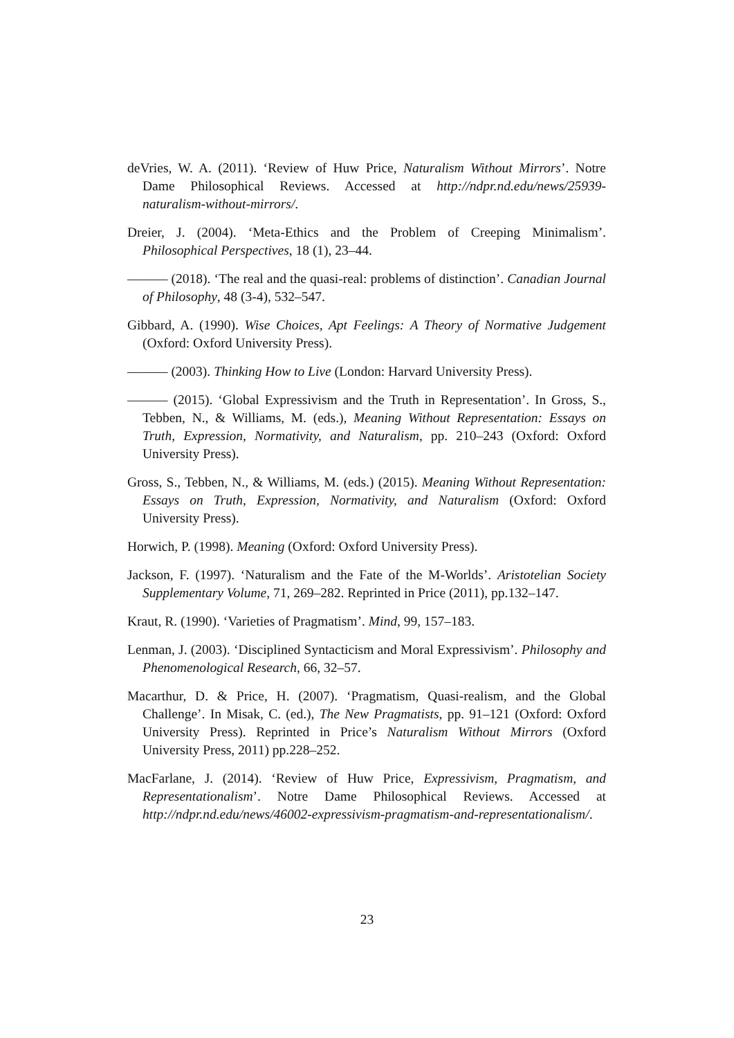deVries, W. A. (2011). ‘Review of Huw Price, Naturalism Without Mirrors’. Notre Dame Philosophical Reviews. Accessed at http://ndpr.nd.edu/news/25939-naturalism-without-mirrors/.
Dreier, J. (2004). ‘Meta-Ethics and the Problem of Creeping Minimalism’. Philosophical Perspectives, 18 (1), 23–44.
——— (2018). ‘The real and the quasi-real: problems of distinction’. Canadian Journal of Philosophy, 48 (3-4), 532–547.
Gibbard, A. (1990). Wise Choices, Apt Feelings: A Theory of Normative Judgement (Oxford: Oxford University Press).
——— (2003). Thinking How to Live (London: Harvard University Press).
——— (2015). ‘Global Expressivism and the Truth in Representation’. In Gross, S., Tebben, N., & Williams, M. (eds.), Meaning Without Representation: Essays on Truth, Expression, Normativity, and Naturalism, pp. 210–243 (Oxford: Oxford University Press).
Gross, S., Tebben, N., & Williams, M. (eds.) (2015). Meaning Without Representation: Essays on Truth, Expression, Normativity, and Naturalism (Oxford: Oxford University Press).
Horwich, P. (1998). Meaning (Oxford: Oxford University Press).
Jackson, F. (1997). ‘Naturalism and the Fate of the M-Worlds’. Aristotelian Society Supplementary Volume, 71, 269–282. Reprinted in Price (2011), pp.132–147.
Kraut, R. (1990). ‘Varieties of Pragmatism’. Mind, 99, 157–183.
Lenman, J. (2003). ‘Disciplined Syntacticism and Moral Expressivism’. Philosophy and Phenomenological Research, 66, 32–57.
Macarthur, D. & Price, H. (2007). ‘Pragmatism, Quasi-realism, and the Global Challenge’. In Misak, C. (ed.), The New Pragmatists, pp. 91–121 (Oxford: Oxford University Press). Reprinted in Price’s Naturalism Without Mirrors (Oxford University Press, 2011) pp.228–252.
MacFarlane, J. (2014). ‘Review of Huw Price, Expressivism, Pragmatism, and Representationalism’. Notre Dame Philosophical Reviews. Accessed at http://ndpr.nd.edu/news/46002-expressivism-pragmatism-and-representationalism/.
23